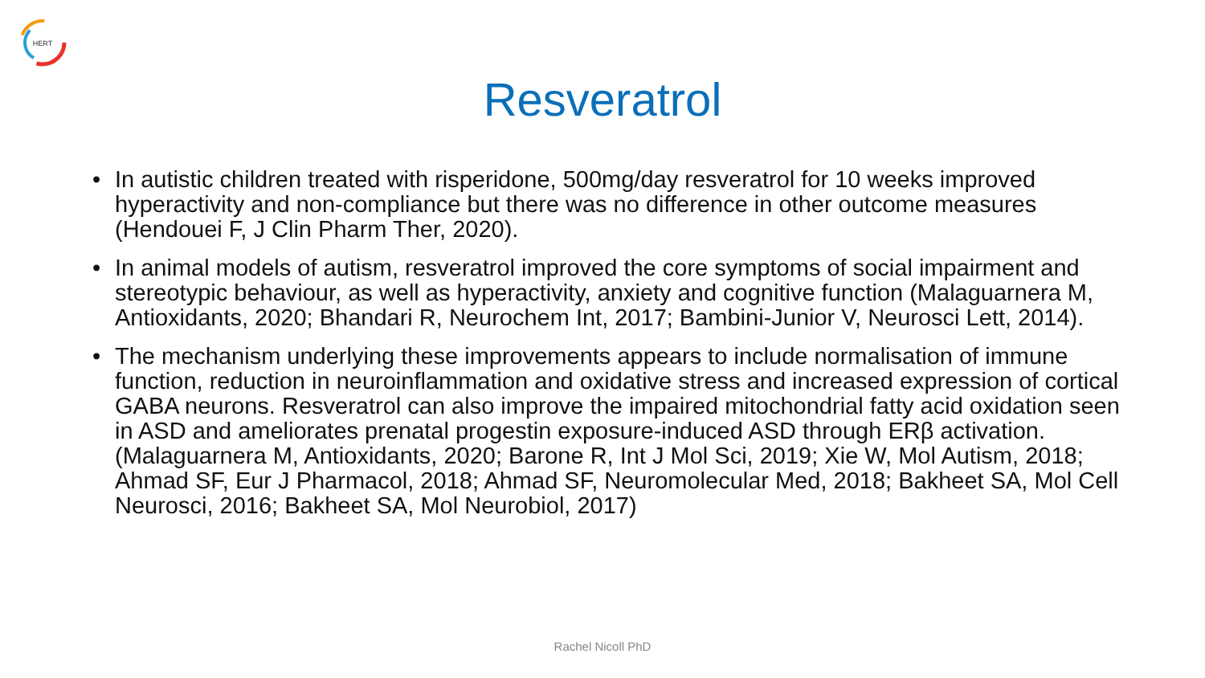HERT
Resveratrol
• In autistic children treated with risperidone, 500mg/day resveratrol for 10 weeks improved hyperactivity and non-compliance but there was no difference in other outcome measures (Hendouei F, J Clin Pharm Ther, 2020).
• In animal models of autism, resveratrol improved the core symptoms of social impairment and stereotypic behaviour, as well as hyperactivity, anxiety and cognitive function (Malaguarnera M, Antioxidants, 2020; Bhandari R, Neurochem Int, 2017; Bambini-Junior V, Neurosci Lett, 2014).
• The mechanism underlying these improvements appears to include normalisation of immune function, reduction in neuroinflammation and oxidative stress and increased expression of cortical GABA neurons. Resveratrol can also improve the impaired mitochondrial fatty acid oxidation seen in ASD and ameliorates prenatal progestin exposure-induced ASD through ERβ activation. (Malaguarnera M, Antioxidants, 2020; Barone R, Int J Mol Sci, 2019; Xie W, Mol Autism, 2018; Ahmad SF, Eur J Pharmacol, 2018; Ahmad SF, Neuromolecular Med, 2018; Bakheet SA, Mol Cell Neurosci, 2016; Bakheet SA, Mol Neurobiol, 2017)
Rachel Nicoll PhD